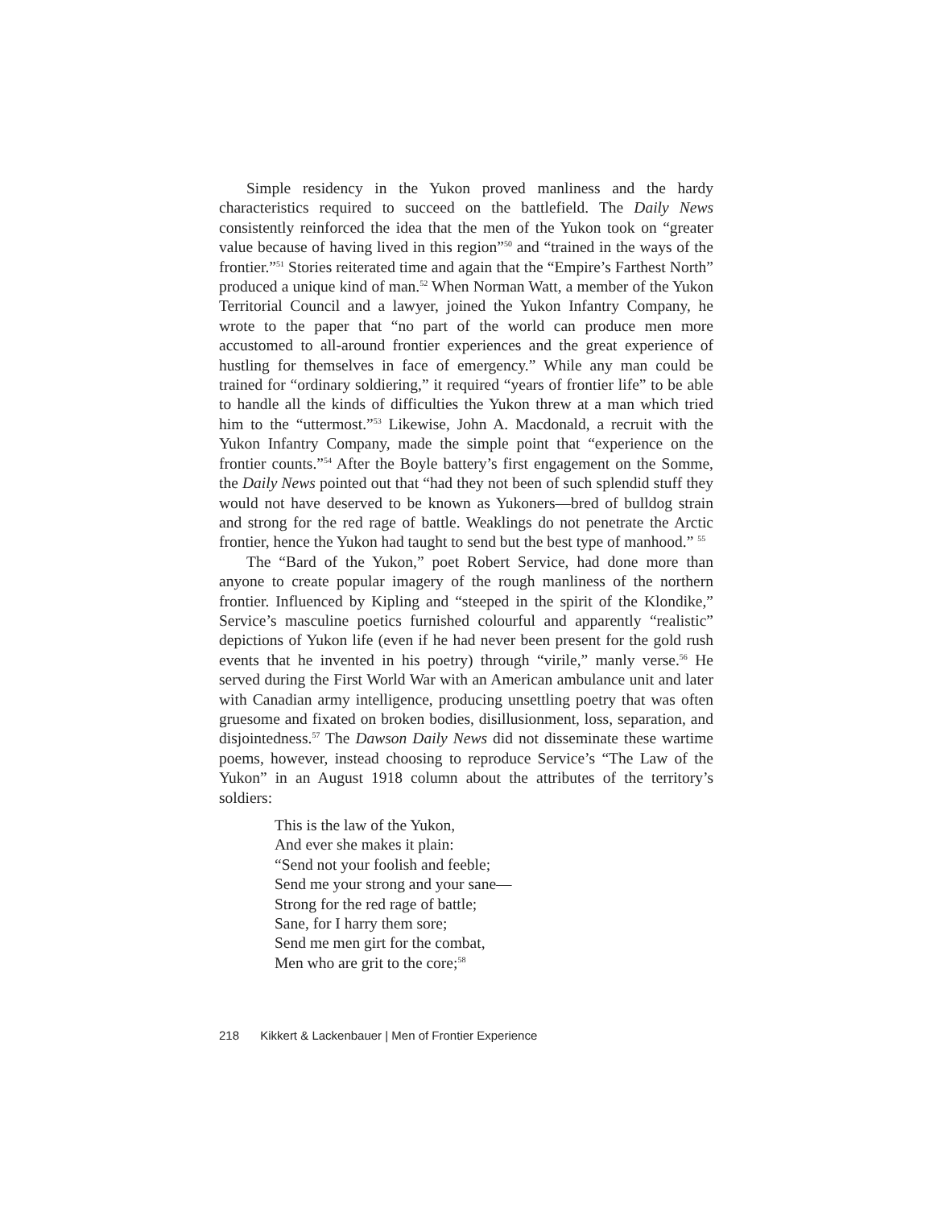Simple residency in the Yukon proved manliness and the hardy characteristics required to succeed on the battlefield. The Daily News consistently reinforced the idea that the men of the Yukon took on “greater value because of having lived in this region”<sup>50</sup> and “trained in the ways of the frontier.”<sup>51</sup> Stories reiterated time and again that the “Empire’s Farthest North” produced a unique kind of man.<sup>52</sup> When Norman Watt, a member of the Yukon Territorial Council and a lawyer, joined the Yukon Infantry Company, he wrote to the paper that “no part of the world can produce men more accustomed to all-around frontier experiences and the great experience of hustling for themselves in face of emergency.” While any man could be trained for “ordinary soldiering,” it required “years of frontier life” to be able to handle all the kinds of difficulties the Yukon threw at a man which tried him to the “uttermost.”<sup>53</sup> Likewise, John A. Macdonald, a recruit with the Yukon Infantry Company, made the simple point that “experience on the frontier counts.”<sup>54</sup> After the Boyle battery’s first engagement on the Somme, the Daily News pointed out that “had they not been of such splendid stuff they would not have deserved to be known as Yukoners—bred of bulldog strain and strong for the red rage of battle. Weaklings do not penetrate the Arctic frontier, hence the Yukon had taught to send but the best type of manhood.” <sup>55</sup>
The “Bard of the Yukon,” poet Robert Service, had done more than anyone to create popular imagery of the rough manliness of the northern frontier. Influenced by Kipling and “steeped in the spirit of the Klondike,” Service’s masculine poetics furnished colourful and apparently “realistic” depictions of Yukon life (even if he had never been present for the gold rush events that he invented in his poetry) through “virile,” manly verse.<sup>56</sup> He served during the First World War with an American ambulance unit and later with Canadian army intelligence, producing unsettling poetry that was often gruesome and fixated on broken bodies, disillusionment, loss, separation, and disjointedness.<sup>57</sup> The Dawson Daily News did not disseminate these wartime poems, however, instead choosing to reproduce Service’s “The Law of the Yukon” in an August 1918 column about the attributes of the territory’s soldiers:
This is the law of the Yukon,
And ever she makes it plain:
“Send not your foolish and feeble;
Send me your strong and your sane—
Strong for the red rage of battle;
Sane, for I harry them sore;
Send me men girt for the combat,
Men who are grit to the core;<sup>58</sup>
218 Kikkert & Lackenbauer | Men of Frontier Experience